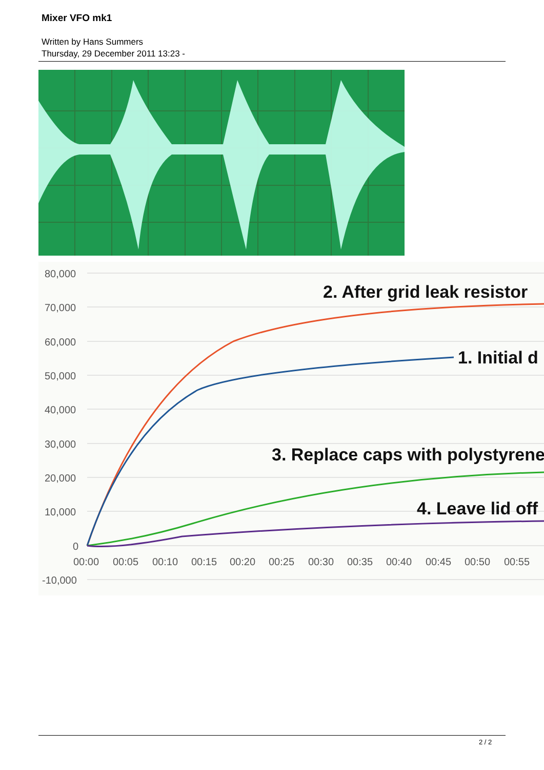Mixer VFO mk1
Written by Hans Summers
Thursday, 29 December 2011 13:23 -
80,000
70,000
60,000
50,000
40,000
30,000
20,000
10,000
0
-10,000
00:00
00:05
00:10
00:15
00:20
00:25
00:30
00:35
00:40
00:45
00:50
00:55
2. After grid leak resistor
1. Initial d
3. Replace caps with polystyrene
4. Leave lid off
2 / 2